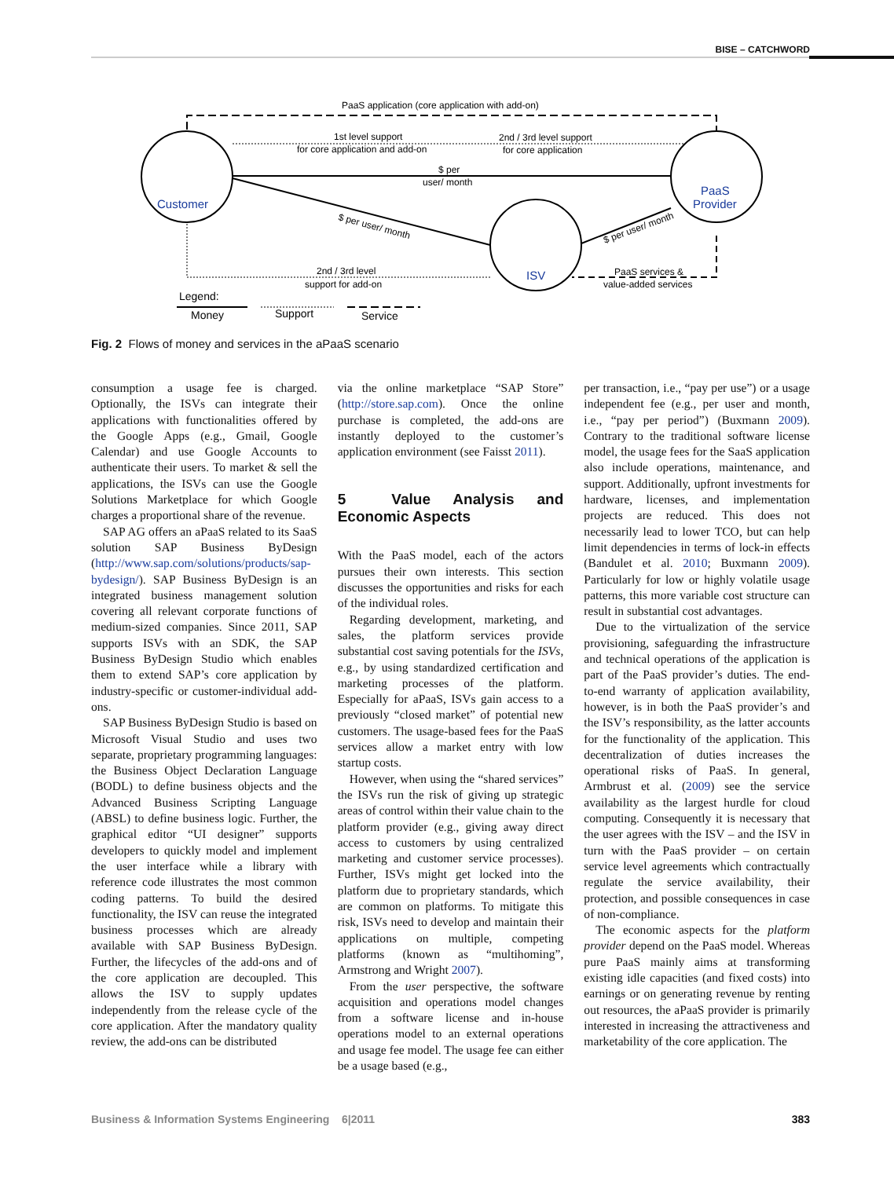BISE – CATCHWORD
PaaS application (core application with add-on)
Customer
PaaS
Provider
ISV
1st level support
for core application and add-on
2nd / 3rd level support
for core application
$ per
user/ month
$ per user/ month
$ per user/ month
2nd / 3rd level
support for add-on
PaaS services &
value-added services
Legend:
Money
Support
Service
Fig. 2 Flows of money and services in the aPaaS scenario
consumption a usage fee is charged. Optionally, the ISVs can integrate their applications with functionalities offered by the Google Apps (e.g., Gmail, Google Calendar) and use Google Accounts to authenticate their users. To market & sell the applications, the ISVs can use the Google Solutions Marketplace for which Google charges a proportional share of the revenue.
SAP AG offers an aPaaS related to its SaaS solution SAP Business ByDesign (http://www.sap.com/solutions/products/sap-bydesign/). SAP Business ByDesign is an integrated business management solution covering all relevant corporate functions of medium-sized companies. Since 2011, SAP supports ISVs with an SDK, the SAP Business ByDesign Studio which enables them to extend SAP’s core application by industry-specific or customer-individual add-ons.
SAP Business ByDesign Studio is based on Microsoft Visual Studio and uses two separate, proprietary programming languages: the Business Object Declaration Language (BODL) to define business objects and the Advanced Business Scripting Language (ABSL) to define business logic. Further, the graphical editor “UI designer” supports developers to quickly model and implement the user interface while a library with reference code illustrates the most common coding patterns. To build the desired functionality, the ISV can reuse the integrated business processes which are already available with SAP Business ByDesign. Further, the lifecycles of the add-ons and of the core application are decoupled. This allows the ISV to supply updates independently from the release cycle of the core application. After the mandatory quality review, the add-ons can be distributed
via the online marketplace “SAP Store” (http://store.sap.com). Once the online purchase is completed, the add-ons are instantly deployed to the customer’s application environment (see Faisst 2011).
5 Value Analysis and Economic Aspects
With the PaaS model, each of the actors pursues their own interests. This section discusses the opportunities and risks for each of the individual roles.
Regarding development, marketing, and sales, the platform services provide substantial cost saving potentials for the ISVs, e.g., by using standardized certification and marketing processes of the platform. Especially for aPaaS, ISVs gain access to a previously “closed market” of potential new customers. The usage-based fees for the PaaS services allow a market entry with low startup costs.
However, when using the “shared services” the ISVs run the risk of giving up strategic areas of control within their value chain to the platform provider (e.g., giving away direct access to customers by using centralized marketing and customer service processes). Further, ISVs might get locked into the platform due to proprietary standards, which are common on platforms. To mitigate this risk, ISVs need to develop and maintain their applications on multiple, competing platforms (known as “multihoming”, Armstrong and Wright 2007).
From the user perspective, the software acquisition and operations model changes from a software license and in-house operations model to an external operations and usage fee model. The usage fee can either be a usage based (e.g.,
per transaction, i.e., “pay per use”) or a usage independent fee (e.g., per user and month, i.e., “pay per period”) (Buxmann 2009). Contrary to the traditional software license model, the usage fees for the SaaS application also include operations, maintenance, and support. Additionally, upfront investments for hardware, licenses, and implementation projects are reduced. This does not necessarily lead to lower TCO, but can help limit dependencies in terms of lock-in effects (Bandulet et al. 2010; Buxmann 2009). Particularly for low or highly volatile usage patterns, this more variable cost structure can result in substantial cost advantages.
Due to the virtualization of the service provisioning, safeguarding the infrastructure and technical operations of the application is part of the PaaS provider’s duties. The end-to-end warranty of application availability, however, is in both the PaaS provider’s and the ISV’s responsibility, as the latter accounts for the functionality of the application. This decentralization of duties increases the operational risks of PaaS. In general, Armbrust et al. (2009) see the service availability as the largest hurdle for cloud computing. Consequently it is necessary that the user agrees with the ISV – and the ISV in turn with the PaaS provider – on certain service level agreements which contractually regulate the service availability, their protection, and possible consequences in case of non-compliance.
The economic aspects for the platform provider depend on the PaaS model. Whereas pure PaaS mainly aims at transforming existing idle capacities (and fixed costs) into earnings or on generating revenue by renting out resources, the aPaaS provider is primarily interested in increasing the attractiveness and marketability of the core application. The
Business & Information Systems Engineering 6|2011 383